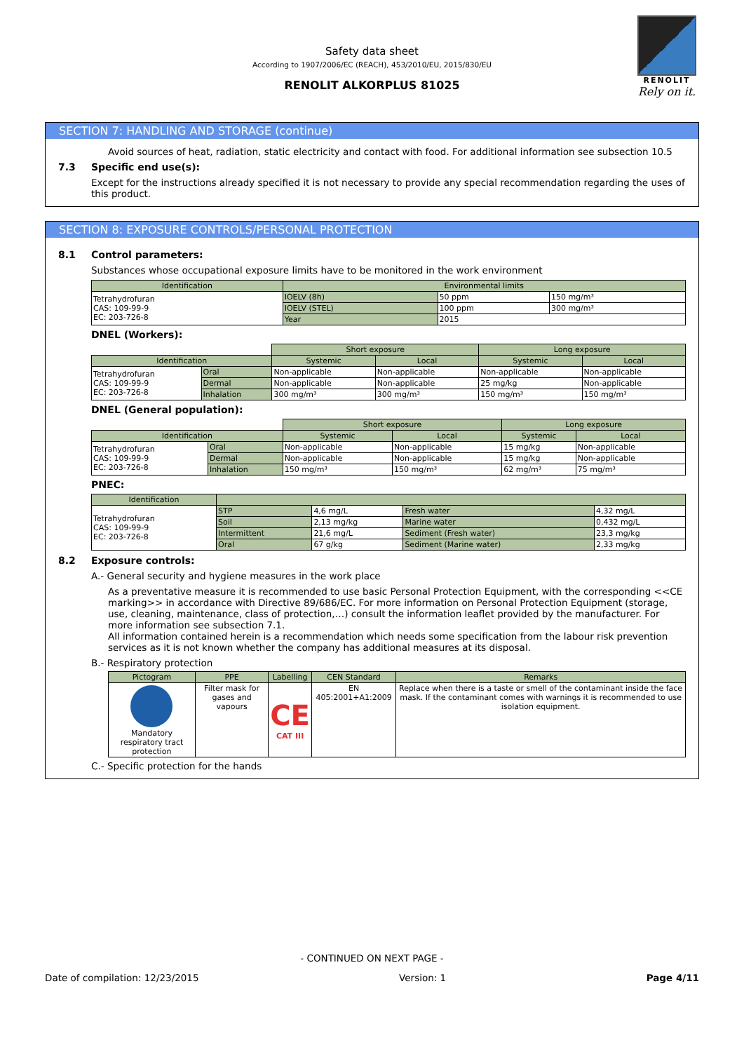Safety data sheet
According to 1907/2006/EC (REACH), 453/2010/EU, 2015/830/EU
RENOLIT ALKORPLUS 81025
RENOLIT
Rely on it.
SECTION 7: HANDLING AND STORAGE (continue)
Avoid sources of heat, radiation, static electricity and contact with food. For additional information see subsection 10.5
7.3 Specific end use(s):
Except for the instructions already specified it is not necessary to provide any special recommendation regarding the uses of this product.
SECTION 8: EXPOSURE CONTROLS/PERSONAL PROTECTION
8.1 Control parameters:
Substances whose occupational exposure limits have to be monitored in the work environment
| Identification | Environmental limits | | |
| --- | --- | --- | --- |
| Tetrahydrofuran CAS: 109-99-9 EC: 203-726-8 | IOELV (8h) | 50 ppm | 150 mg/m³ |
| | IOELV (STEL) | 100 ppm | 300 mg/m³ |
| | Year | 2015 | |
DNEL (Workers):
| | | Short exposure | | Long exposure | |
| Identification | | Systemic | Local | Systemic | Local |
| Tetrahydrofuran CAS: 109-99-9 EC: 203-726-8 | Oral | Non-applicable | Non-applicable | Non-applicable | Non-applicable |
| | Dermal | Non-applicable | Non-applicable | 25 mg/kg | Non-applicable |
| | Inhalation | 300 mg/m³ | 300 mg/m³ | 150 mg/m³ | 150 mg/m³ |
DNEL (General population):
| | | Short exposure | | Long exposure | |
| Identification | | Systemic | Local | Systemic | Local |
| Tetrahydrofuran CAS: 109-99-9 EC: 203-726-8 | Oral | Non-applicable | Non-applicable | 15 mg/kg | Non-applicable |
| | Dermal | Non-applicable | Non-applicable | 15 mg/kg | Non-applicable |
| | Inhalation | 150 mg/m³ | 150 mg/m³ | 62 mg/m³ | 75 mg/m³ |
PNEC:
| Identification | | | | |
| --- | --- | --- | --- | --- |
| Tetrahydrofuran CAS: 109-99-9 EC: 203-726-8 | STP | 4,6 mg/L | Fresh water | 4,32 mg/L |
| | Soil | 2,13 mg/kg | Marine water | 0,432 mg/L |
| | Intermittent | 21,6 mg/L | Sediment (Fresh water) | 23,3 mg/kg |
| | Oral | 67 g/kg | Sediment (Marine water) | 2,33 mg/kg |
8.2 Exposure controls:
A.- General security and hygiene measures in the work place
As a preventative measure it is recommended to use basic Personal Protection Equipment, with the corresponding <<CE marking>> in accordance with Directive 89/686/EC. For more information on Personal Protection Equipment (storage, use, cleaning, maintenance, class of protection,…) consult the information leaflet provided by the manufacturer. For more information see subsection 7.1.
All information contained herein is a recommendation which needs some specification from the labour risk prevention services as it is not known whether the company has additional measures at its disposal.
B.- Respiratory protection
| Pictogram | PPE | Labelling | CEN Standard | Remarks |
| --- | --- | --- | --- | --- |
| Mandatory respiratory tract protection | Filter mask for gases and vapours | CE CAT III | EN 405:2001+A1:2009 | Replace when there is a taste or smell of the contaminant inside the face mask. If the contaminant comes with warnings it is recommended to use isolation equipment. |
C.- Specific protection for the hands
- CONTINUED ON NEXT PAGE -
Date of compilation: 12/23/2015 Version: 1 Page 4/11